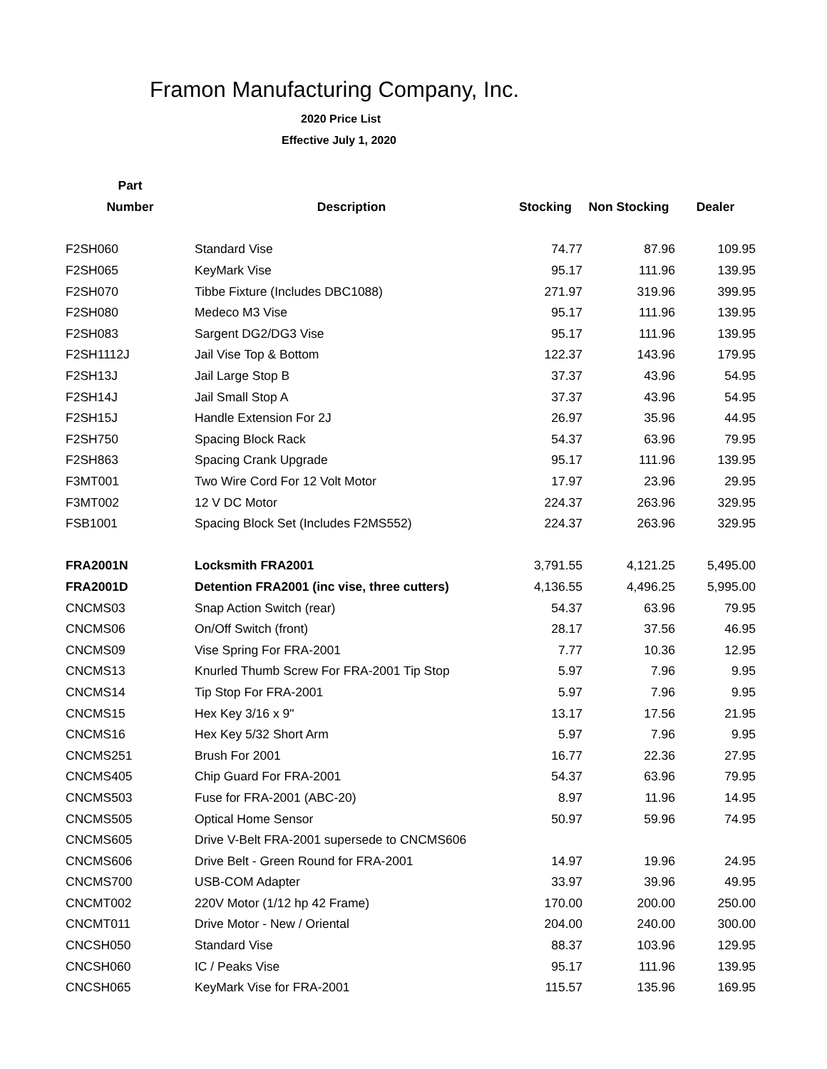Framon Manufacturing Company, Inc.
2020 Price List
Effective July 1, 2020
| Part | | | | |
| --- | --- | --- | --- | --- |
| Number | Description | Stocking | Non Stocking | Dealer |
| F2SH060 | Standard Vise | 74.77 | 87.96 | 109.95 |
| F2SH065 | KeyMark Vise | 95.17 | 111.96 | 139.95 |
| F2SH070 | Tibbe Fixture (Includes DBC1088) | 271.97 | 319.96 | 399.95 |
| F2SH080 | Medeco M3 Vise | 95.17 | 111.96 | 139.95 |
| F2SH083 | Sargent DG2/DG3 Vise | 95.17 | 111.96 | 139.95 |
| F2SH1112J | Jail Vise Top & Bottom | 122.37 | 143.96 | 179.95 |
| F2SH13J | Jail Large Stop B | 37.37 | 43.96 | 54.95 |
| F2SH14J | Jail Small Stop A | 37.37 | 43.96 | 54.95 |
| F2SH15J | Handle Extension For 2J | 26.97 | 35.96 | 44.95 |
| F2SH750 | Spacing Block Rack | 54.37 | 63.96 | 79.95 |
| F2SH863 | Spacing Crank Upgrade | 95.17 | 111.96 | 139.95 |
| F3MT001 | Two Wire Cord For 12 Volt Motor | 17.97 | 23.96 | 29.95 |
| F3MT002 | 12 V DC Motor | 224.37 | 263.96 | 329.95 |
| FSB1001 | Spacing Block Set (Includes F2MS552) | 224.37 | 263.96 | 329.95 |
| FRA2001N | Locksmith FRA2001 | 3,791.55 | 4,121.25 | 5,495.00 |
| FRA2001D | Detention FRA2001 (inc vise, three cutters) | 4,136.55 | 4,496.25 | 5,995.00 |
| CNCMS03 | Snap Action Switch (rear) | 54.37 | 63.96 | 79.95 |
| CNCMS06 | On/Off Switch (front) | 28.17 | 37.56 | 46.95 |
| CNCMS09 | Vise Spring For FRA-2001 | 7.77 | 10.36 | 12.95 |
| CNCMS13 | Knurled Thumb Screw For FRA-2001 Tip Stop | 5.97 | 7.96 | 9.95 |
| CNCMS14 | Tip Stop For FRA-2001 | 5.97 | 7.96 | 9.95 |
| CNCMS15 | Hex Key 3/16 x 9" | 13.17 | 17.56 | 21.95 |
| CNCMS16 | Hex Key 5/32 Short Arm | 5.97 | 7.96 | 9.95 |
| CNCMS251 | Brush For 2001 | 16.77 | 22.36 | 27.95 |
| CNCMS405 | Chip Guard For FRA-2001 | 54.37 | 63.96 | 79.95 |
| CNCMS503 | Fuse for FRA-2001 (ABC-20) | 8.97 | 11.96 | 14.95 |
| CNCMS505 | Optical Home Sensor | 50.97 | 59.96 | 74.95 |
| CNCMS605 | Drive V-Belt FRA-2001 supersede to CNCMS606 | | | |
| CNCMS606 | Drive Belt - Green Round for FRA-2001 | 14.97 | 19.96 | 24.95 |
| CNCMS700 | USB-COM Adapter | 33.97 | 39.96 | 49.95 |
| CNCMT002 | 220V Motor (1/12 hp 42 Frame) | 170.00 | 200.00 | 250.00 |
| CNCMT011 | Drive Motor - New / Oriental | 204.00 | 240.00 | 300.00 |
| CNCSH050 | Standard Vise | 88.37 | 103.96 | 129.95 |
| CNCSH060 | IC / Peaks Vise | 95.17 | 111.96 | 139.95 |
| CNCSH065 | KeyMark Vise for FRA-2001 | 115.57 | 135.96 | 169.95 |